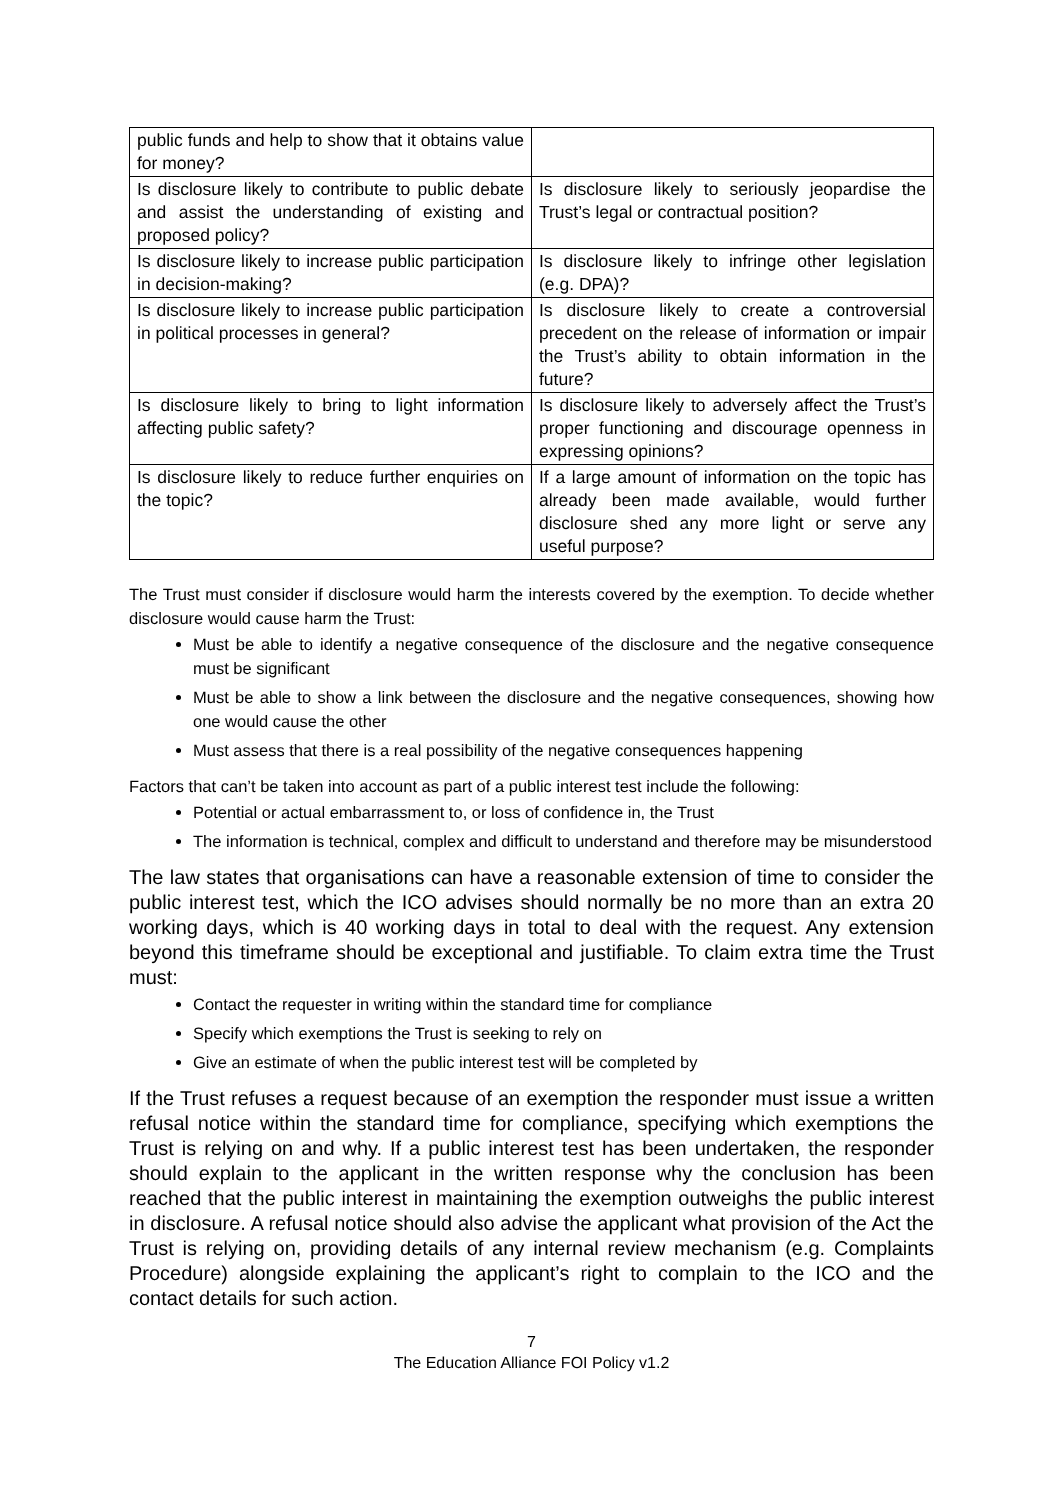| public funds and help to show that it obtains value for money? | |
| Is disclosure likely to contribute to public debate and assist the understanding of existing and proposed policy? | Is disclosure likely to seriously jeopardise the Trust’s legal or contractual position? |
| Is disclosure likely to increase public participation in decision-making? | Is disclosure likely to infringe other legislation (e.g. DPA)? |
| Is disclosure likely to increase public participation in political processes in general? | Is disclosure likely to create a controversial precedent on the release of information or impair the Trust’s ability to obtain information in the future? |
| Is disclosure likely to bring to light information affecting public safety? | Is disclosure likely to adversely affect the Trust’s proper functioning and discourage openness in expressing opinions? |
| Is disclosure likely to reduce further enquiries on the topic? | If a large amount of information on the topic has already been made available, would further disclosure shed any more light or serve any useful purpose? |
The Trust must consider if disclosure would harm the interests covered by the exemption. To decide whether disclosure would cause harm the Trust:
Must be able to identify a negative consequence of the disclosure and the negative consequence must be significant
Must be able to show a link between the disclosure and the negative consequences, showing how one would cause the other
Must assess that there is a real possibility of the negative consequences happening
Factors that can’t be taken into account as part of a public interest test include the following:
Potential or actual embarrassment to, or loss of confidence in, the Trust
The information is technical, complex and difficult to understand and therefore may be misunderstood
The law states that organisations can have a reasonable extension of time to consider the public interest test, which the ICO advises should normally be no more than an extra 20 working days, which is 40 working days in total to deal with the request. Any extension beyond this timeframe should be exceptional and justifiable. To claim extra time the Trust must:
Contact the requester in writing within the standard time for compliance
Specify which exemptions the Trust is seeking to rely on
Give an estimate of when the public interest test will be completed by
If the Trust refuses a request because of an exemption the responder must issue a written refusal notice within the standard time for compliance, specifying which exemptions the Trust is relying on and why. If a public interest test has been undertaken, the responder should explain to the applicant in the written response why the conclusion has been reached that the public interest in maintaining the exemption outweighs the public interest in disclosure. A refusal notice should also advise the applicant what provision of the Act the Trust is relying on, providing details of any internal review mechanism (e.g. Complaints Procedure) alongside explaining the applicant’s right to complain to the ICO and the contact details for such action.
7
The Education Alliance FOI Policy v1.2